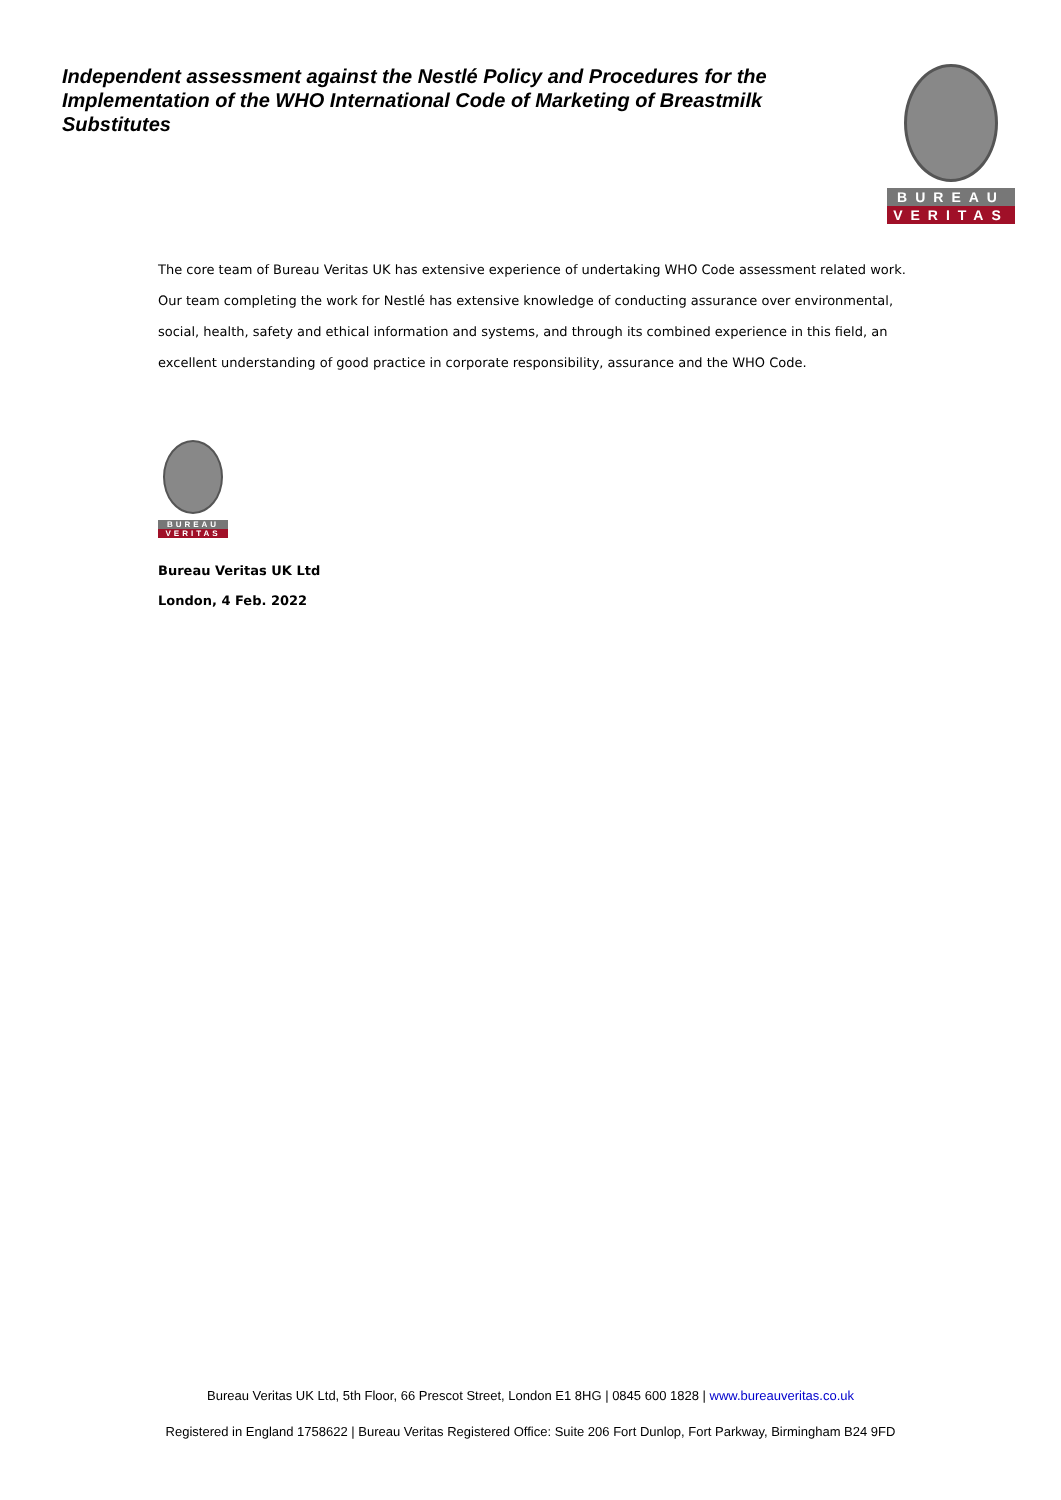Independent assessment against the Nestlé Policy and Procedures for the Implementation of the WHO International Code of Marketing of Breastmilk Substitutes
BUREAU
VERITAS
The core team of Bureau Veritas UK has extensive experience of undertaking WHO Code assessment related work. Our team completing the work for Nestlé has extensive knowledge of conducting assurance over environmental, social, health, safety and ethical information and systems, and through its combined experience in this field, an excellent understanding of good practice in corporate responsibility, assurance and the WHO Code.
BUREAU
VERITAS
Bureau Veritas UK Ltd
London, 4 Feb. 2022
Bureau Veritas UK Ltd, 5th Floor, 66 Prescot Street, London E1 8HG | 0845 600 1828 | www.bureauveritas.co.uk
Registered in England 1758622 | Bureau Veritas Registered Office: Suite 206 Fort Dunlop, Fort Parkway, Birmingham B24 9FD